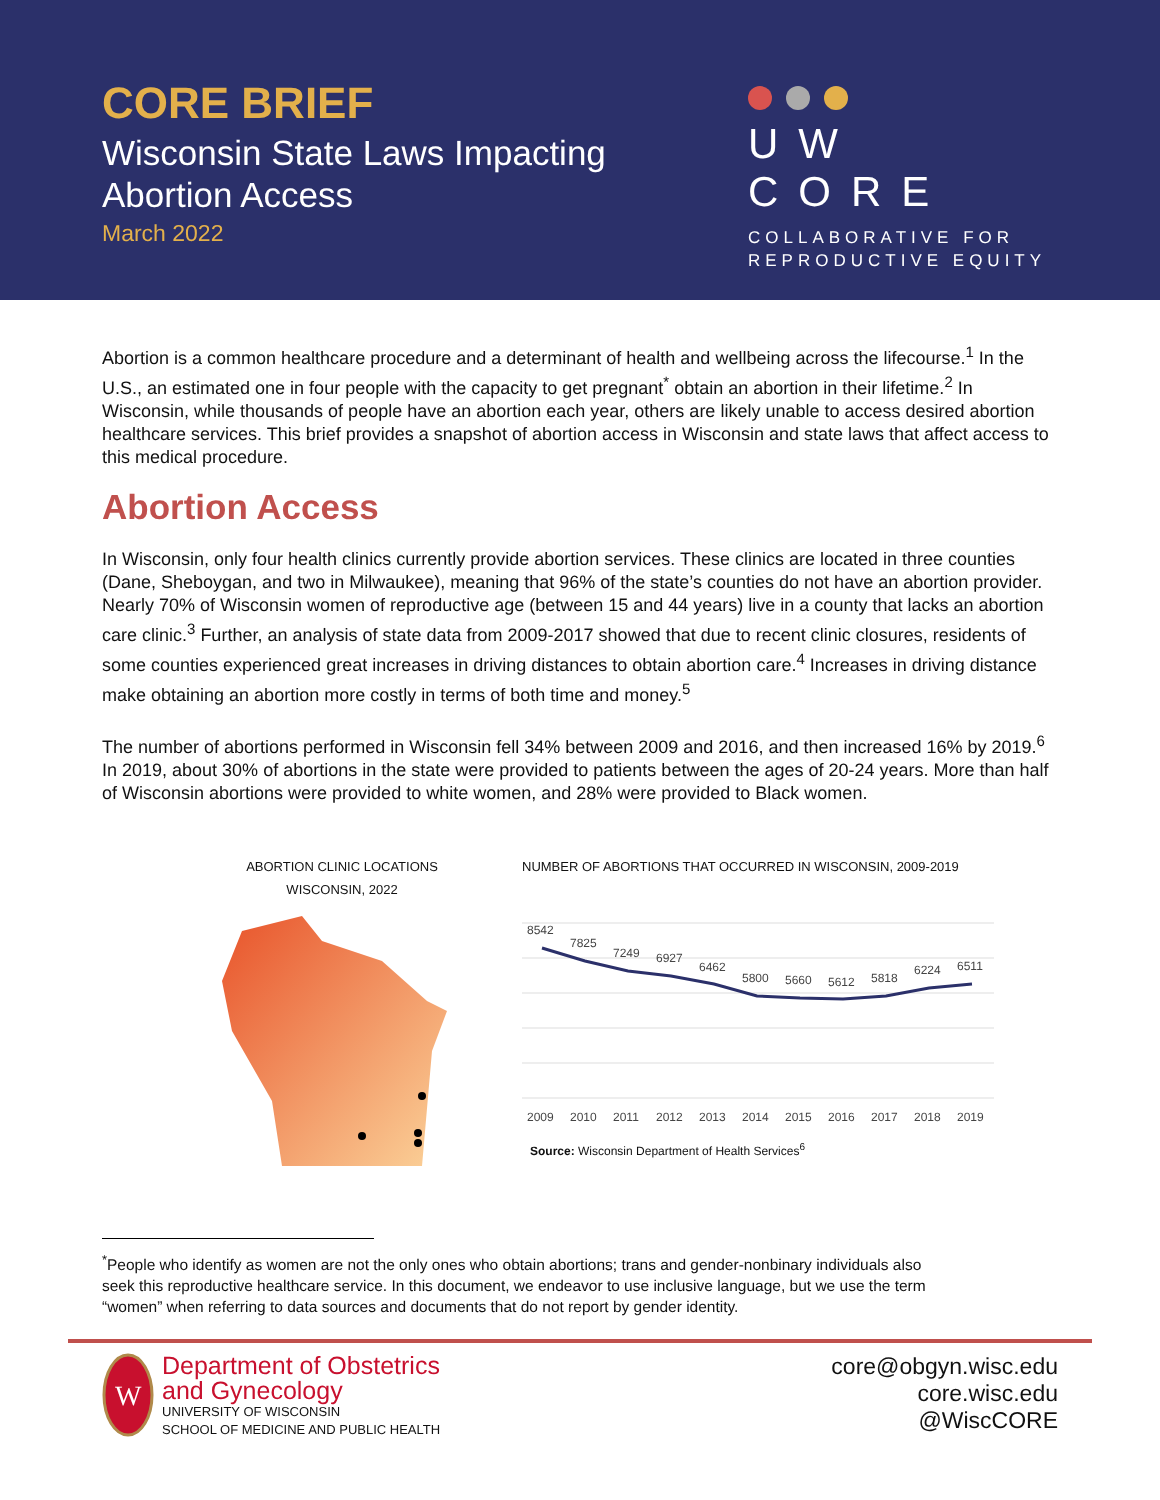CORE BRIEF
Wisconsin State Laws Impacting
Abortion Access
March 2022
UW CORE
COLLABORATIVE FOR
REPRODUCTIVE EQUITY
Abortion is a common healthcare procedure and a determinant of health and wellbeing across the lifecourse.<sup>1</sup> In the U.S., an estimated one in four people with the capacity to get pregnant<sup>*</sup> obtain an abortion in their lifetime.<sup>2</sup> In Wisconsin, while thousands of people have an abortion each year, others are likely unable to access desired abortion healthcare services. This brief provides a snapshot of abortion access in Wisconsin and state laws that affect access to this medical procedure.
Abortion Access
In Wisconsin, only four health clinics currently provide abortion services. These clinics are located in three counties (Dane, Sheboygan, and two in Milwaukee), meaning that 96% of the state’s counties do not have an abortion provider. Nearly 70% of Wisconsin women of reproductive age (between 15 and 44 years) live in a county that lacks an abortion care clinic.<sup>3</sup> Further, an analysis of state data from 2009-2017 showed that due to recent clinic closures, residents of some counties experienced great increases in driving distances to obtain abortion care.<sup>4</sup> Increases in driving distance make obtaining an abortion more costly in terms of both time and money.<sup>5</sup>
The number of abortions performed in Wisconsin fell 34% between 2009 and 2016, and then increased 16% by 2019.<sup>6</sup> In 2019, about 30% of abortions in the state were provided to patients between the ages of 20-24 years. More than half of Wisconsin abortions were provided to white women, and 28% were provided to Black women.
ABORTION CLINIC LOCATIONS
WISCONSIN, 2022
NUMBER OF ABORTIONS THAT OCCURRED IN WISCONSIN, 2009-2019
8542
7825
7249
6927
6462
5800
5660
5612
5818
6224
6511
2009
2010
2011
2012
2013
2014
2015
2016
2017
2018
2019
Source: Wisconsin Department of Health Services<sup>6</sup>
<sup>*</sup> People who identify as women are not the only ones who obtain abortions; trans and gender-nonbinary individuals also seek this reproductive healthcare service. In this document, we endeavor to use inclusive language, but we use the term “women” when referring to data sources and documents that do not report by gender identity.
W
Department of Obstetrics
and Gynecology
UNIVERSITY OF WISCONSIN
SCHOOL OF MEDICINE AND PUBLIC HEALTH
core@obgyn.wisc.edu
core.wisc.edu
@WiscCORE